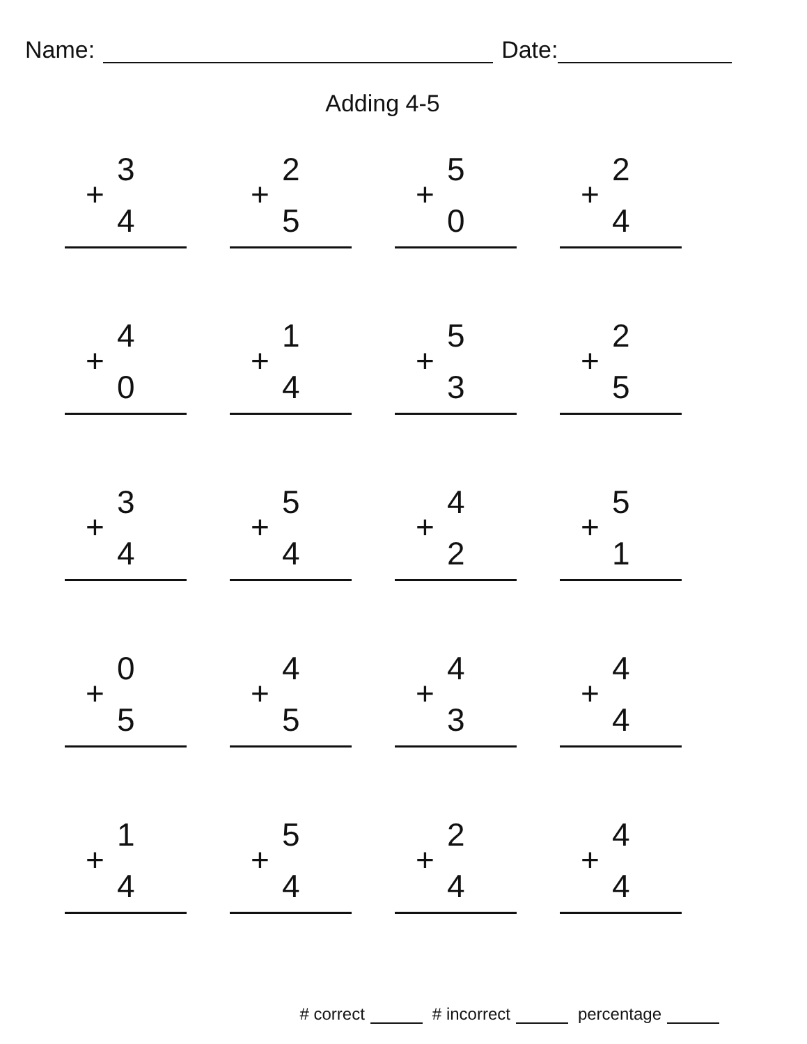Name:
Date:
Adding 4-5
3
+ 4
2
+ 5
5
+ 0
2
+ 4
4
+ 0
1
+ 4
5
+ 3
2
+ 5
3
+ 4
5
+ 4
4
+ 2
5
+ 1
0
+ 5
4
+ 5
4
+ 3
4
+ 4
1
+ 4
5
+ 4
2
+ 4
4
+ 4
# correct # incorrect percentage